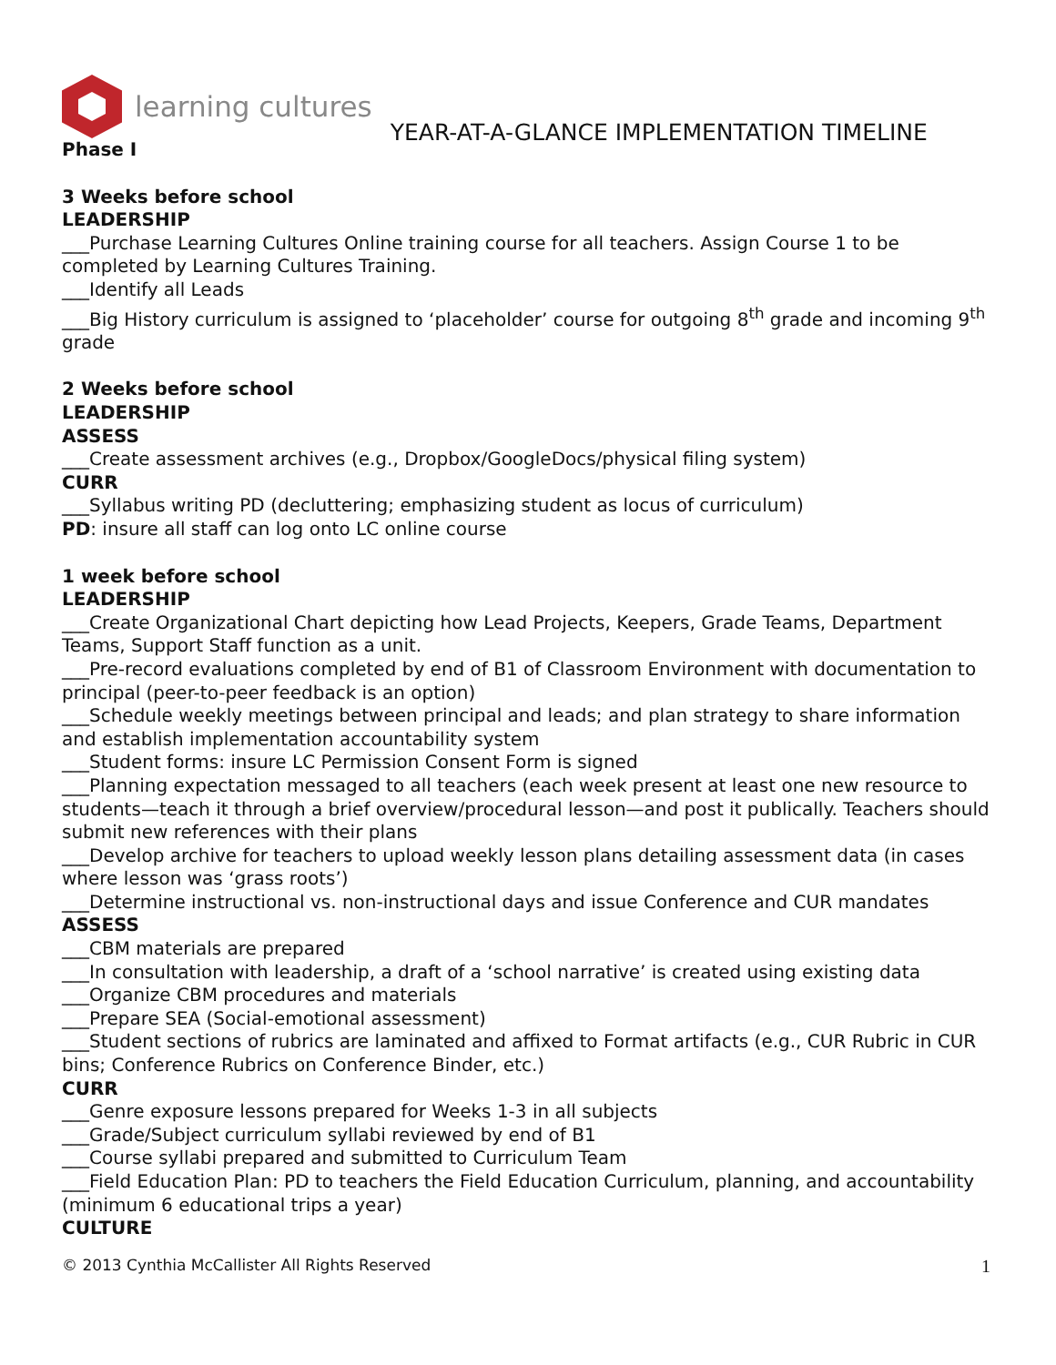learning cultures
YEAR-AT-A-GLANCE IMPLEMENTATION TIMELINE
Phase I
3 Weeks before school
LEADERSHIP
___Purchase Learning Cultures Online training course for all teachers. Assign Course 1 to be completed by Learning Cultures Training.
___Identify all Leads
___Big History curriculum is assigned to ‘placeholder’ course for outgoing 8<sup>th</sup> grade and incoming 9<sup>th</sup> grade
2 Weeks before school
LEADERSHIP
ASSESS
___Create assessment archives (e.g., Dropbox/GoogleDocs/physical filing system)
CURR
___Syllabus writing PD (decluttering; emphasizing student as locus of curriculum)
PD: insure all staff can log onto LC online course
1 week before school
LEADERSHIP
___Create Organizational Chart depicting how Lead Projects, Keepers, Grade Teams, Department Teams, Support Staff function as a unit.
___Pre-record evaluations completed by end of B1 of Classroom Environment with documentation to principal (peer-to-peer feedback is an option)
___Schedule weekly meetings between principal and leads; and plan strategy to share information and establish implementation accountability system
___Student forms: insure LC Permission Consent Form is signed
___Planning expectation messaged to all teachers (each week present at least one new resource to students—teach it through a brief overview/procedural lesson—and post it publically. Teachers should submit new references with their plans
___Develop archive for teachers to upload weekly lesson plans detailing assessment data (in cases where lesson was ‘grass roots’)
___Determine instructional vs. non-instructional days and issue Conference and CUR mandates
ASSESS
___CBM materials are prepared
___In consultation with leadership, a draft of a ‘school narrative’ is created using existing data
___Organize CBM procedures and materials
___Prepare SEA (Social-emotional assessment)
___Student sections of rubrics are laminated and affixed to Format artifacts (e.g., CUR Rubric in CUR bins; Conference Rubrics on Conference Binder, etc.)
CURR
___Genre exposure lessons prepared for Weeks 1-3 in all subjects
___Grade/Subject curriculum syllabi reviewed by end of B1
___Course syllabi prepared and submitted to Curriculum Team
___Field Education Plan: PD to teachers the Field Education Curriculum, planning, and accountability (minimum 6 educational trips a year)
CULTURE
© 2013 Cynthia McCallister All Rights Reserved 1